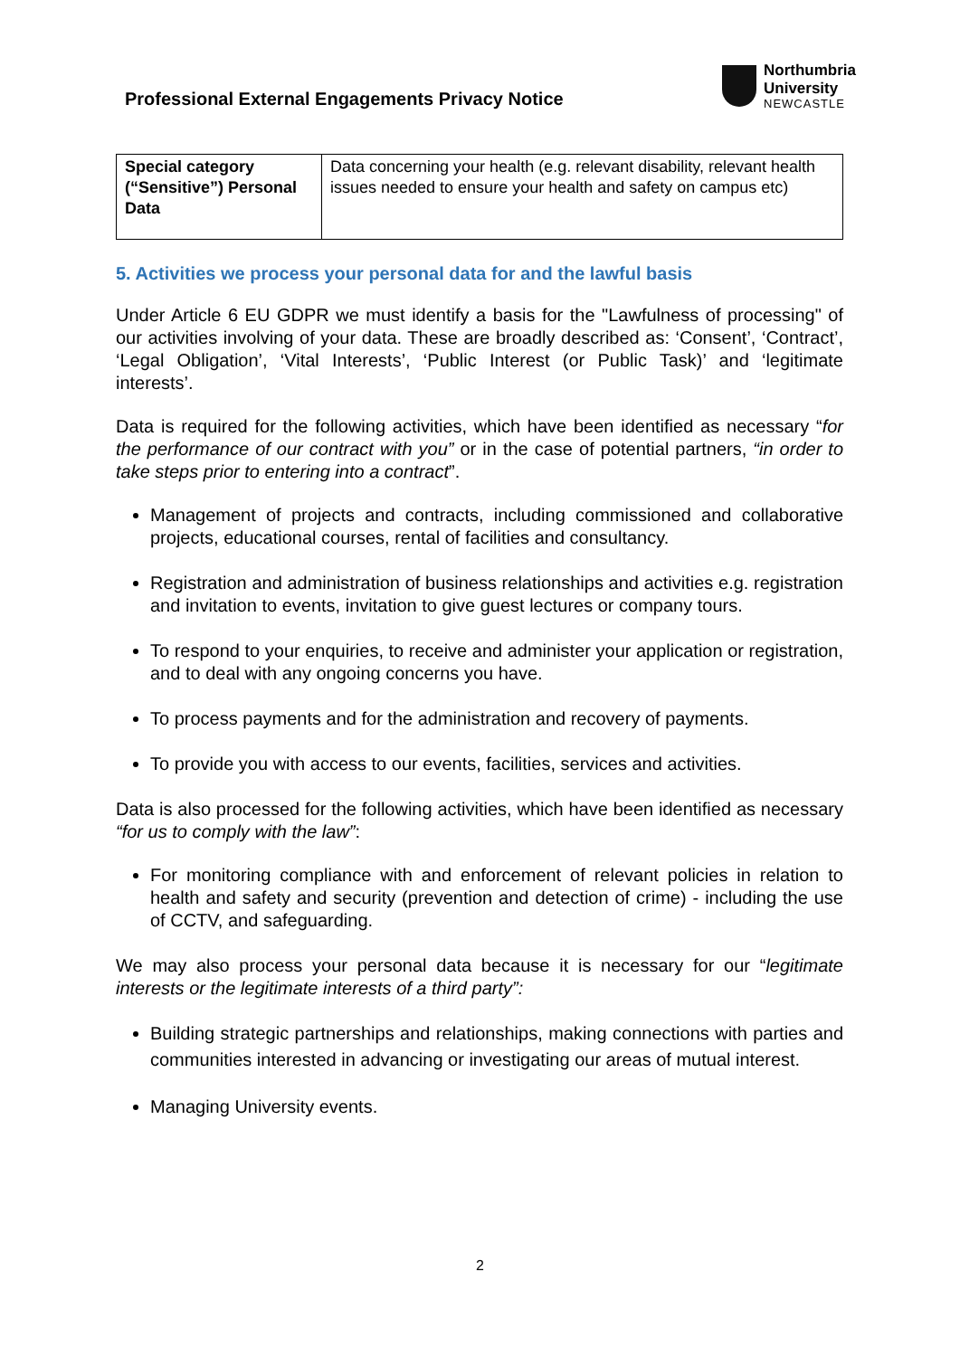Professional External Engagements Privacy Notice
Northumbria
University
NEWCASTLE
| Special category (“Sensitive”) Personal Data | Data concerning your health (e.g. relevant disability, relevant health issues needed to ensure your health and safety on campus etc) |
5. Activities we process your personal data for and the lawful basis
Under Article 6 EU GDPR we must identify a basis for the "Lawfulness of processing" of our activities involving of your data. These are broadly described as: ‘Consent’, ‘Contract’, ‘Legal Obligation’, ‘Vital Interests’, ‘Public Interest (or Public Task)’ and ‘legitimate interests’.
Data is required for the following activities, which have been identified as necessary “for the performance of our contract with you” or in the case of potential partners, “in order to take steps prior to entering into a contract”.
Management of projects and contracts, including commissioned and collaborative projects, educational courses, rental of facilities and consultancy.
Registration and administration of business relationships and activities e.g. registration and invitation to events, invitation to give guest lectures or company tours.
To respond to your enquiries, to receive and administer your application or registration, and to deal with any ongoing concerns you have.
To process payments and for the administration and recovery of payments.
To provide you with access to our events, facilities, services and activities.
Data is also processed for the following activities, which have been identified as necessary “for us to comply with the law”:
For monitoring compliance with and enforcement of relevant policies in relation to health and safety and security (prevention and detection of crime) - including the use of CCTV, and safeguarding.
We may also process your personal data because it is necessary for our “legitimate interests or the legitimate interests of a third party”:
Building strategic partnerships and relationships, making connections with parties and communities interested in advancing or investigating our areas of mutual interest.
Managing University events.
2